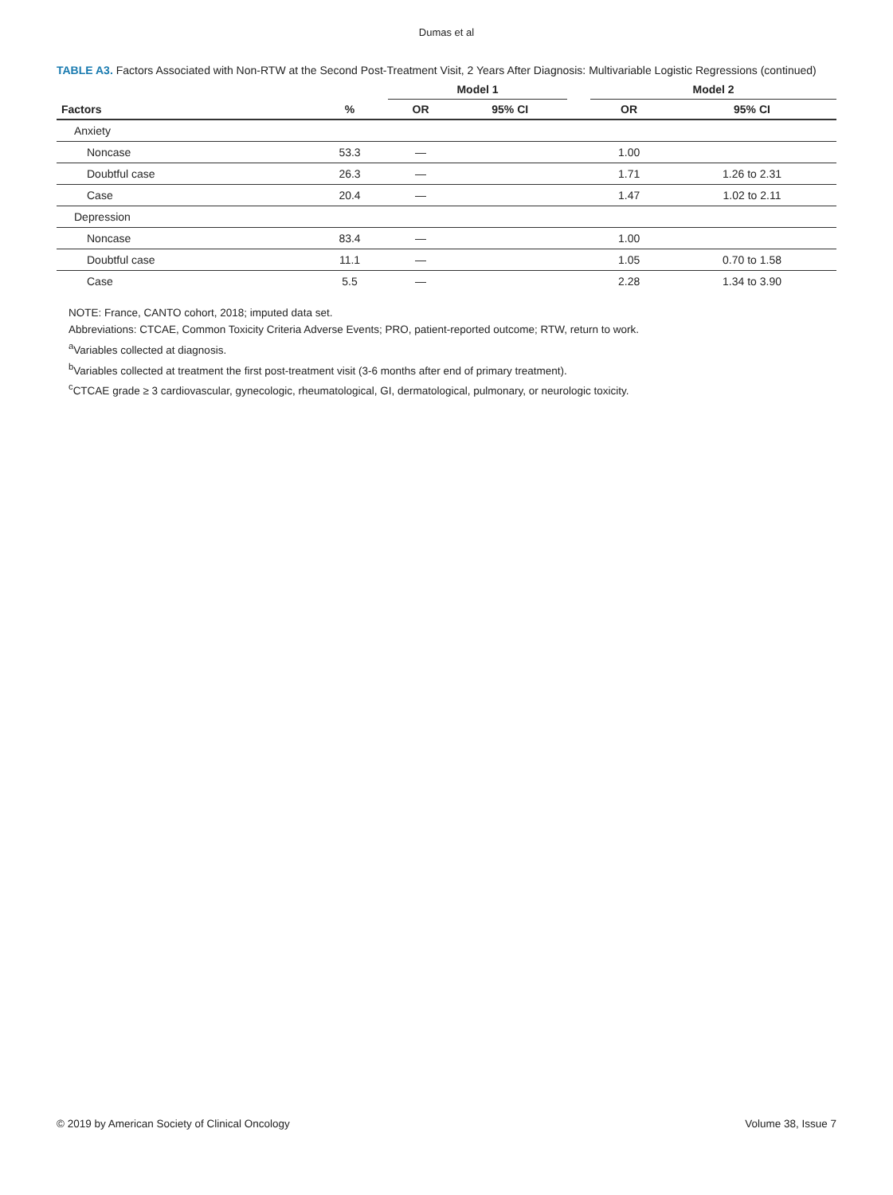Dumas et al
TABLE A3. Factors Associated with Non-RTW at the Second Post-Treatment Visit, 2 Years After Diagnosis: Multivariable Logistic Regressions (continued)
| | | Model 1 | | | Model 2 | |
| --- | --- | --- | --- | --- | --- | --- |
| Factors | % | OR | 95% CI | | OR | 95% CI |
| Anxiety | | | | | | |
| Noncase | 53.3 | — | | | 1.00 | |
| Doubtful case | 26.3 | — | | | 1.71 | 1.26 to 2.31 |
| Case | 20.4 | — | | | 1.47 | 1.02 to 2.11 |
| Depression | | | | | | |
| Noncase | 83.4 | — | | | 1.00 | |
| Doubtful case | 11.1 | — | | | 1.05 | 0.70 to 1.58 |
| Case | 5.5 | — | | | 2.28 | 1.34 to 3.90 |
NOTE: France, CANTO cohort, 2018; imputed data set.
Abbreviations: CTCAE, Common Toxicity Criteria Adverse Events; PRO, patient-reported outcome; RTW, return to work.
<sup>a</sup> Variables collected at diagnosis.
<sup>b</sup> Variables collected at treatment the first post-treatment visit (3-6 months after end of primary treatment).
<sup>c</sup> CTCAE grade ≥ 3 cardiovascular, gynecologic, rheumatological, GI, dermatological, pulmonary, or neurologic toxicity.
© 2019 by American Society of Clinical Oncology Volume 38, Issue 7